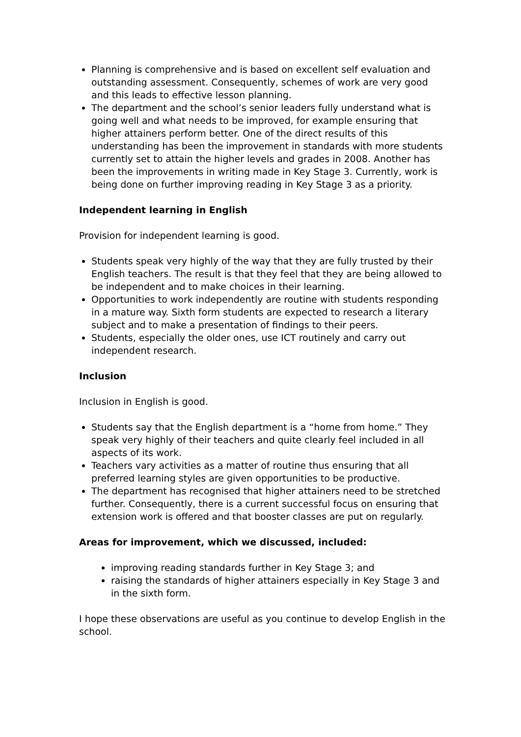Planning is comprehensive and is based on excellent self evaluation and outstanding assessment. Consequently, schemes of work are very good and this leads to effective lesson planning.
The department and the school’s senior leaders fully understand what is going well and what needs to be improved, for example ensuring that higher attainers perform better. One of the direct results of this understanding has been the improvement in standards with more students currently set to attain the higher levels and grades in 2008. Another has been the improvements in writing made in Key Stage 3. Currently, work is being done on further improving reading in Key Stage 3 as a priority.
Independent learning in English
Provision for independent learning is good.
Students speak very highly of the way that they are fully trusted by their English teachers. The result is that they feel that they are being allowed to be independent and to make choices in their learning.
Opportunities to work independently are routine with students responding in a mature way. Sixth form students are expected to research a literary subject and to make a presentation of findings to their peers.
Students, especially the older ones, use ICT routinely and carry out independent research.
Inclusion
Inclusion in English is good.
Students say that the English department is a “home from home.” They speak very highly of their teachers and quite clearly feel included in all aspects of its work.
Teachers vary activities as a matter of routine thus ensuring that all preferred learning styles are given opportunities to be productive.
The department has recognised that higher attainers need to be stretched further. Consequently, there is a current successful focus on ensuring that extension work is offered and that booster classes are put on regularly.
Areas for improvement, which we discussed, included:
improving reading standards further in Key Stage 3; and
raising the standards of higher attainers especially in Key Stage 3 and in the sixth form.
I hope these observations are useful as you continue to develop English in the school.